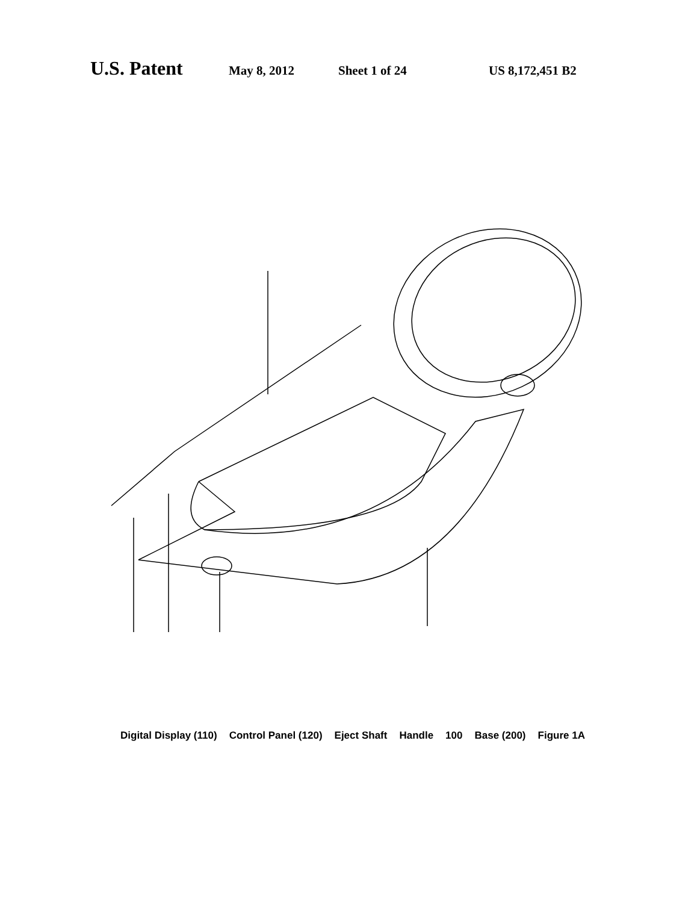U.S. Patent May 8, 2012 Sheet 1 of 24 US 8,172,451 B2
Digital Display (110) Control Panel (120) Eject Shaft Handle 100 Base (200) Figure 1A